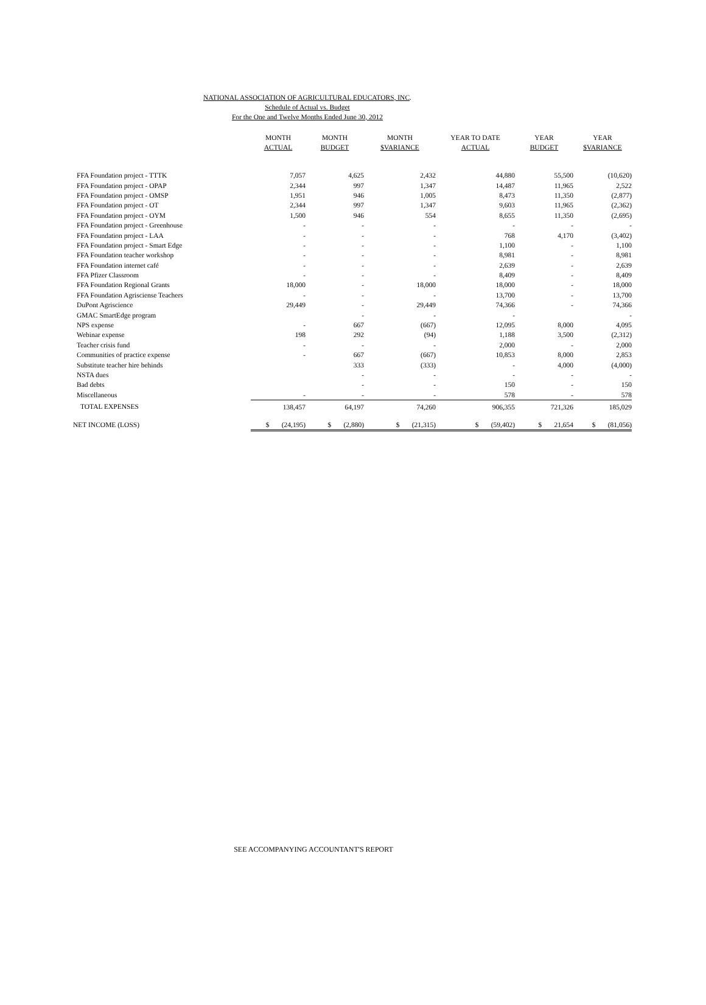NATIONAL ASSOCIATION OF AGRICULTURAL EDUCATORS, INC.
Schedule of Actual vs. Budget
For the One and Twelve Months Ended June 30, 2012
| | MONTH ACTUAL | MONTH BUDGET | MONTH $VARIANCE | YEAR TO DATE ACTUAL | YEAR BUDGET | YEAR $VARIANCE |
| --- | --- | --- | --- | --- | --- | --- |
| FFA Foundation project - TTTK | 7,057 | 4,625 | 2,432 | 44,880 | 55,500 | (10,620) |
| FFA Foundation project - OPAP | 2,344 | 997 | 1,347 | 14,487 | 11,965 | 2,522 |
| FFA Foundation project - OMSP | 1,951 | 946 | 1,005 | 8,473 | 11,350 | (2,877) |
| FFA Foundation project - OT | 2,344 | 997 | 1,347 | 9,603 | 11,965 | (2,362) |
| FFA Foundation project - OYM | 1,500 | 946 | 554 | 8,655 | 11,350 | (2,695) |
| FFA Foundation project - Greenhouse | - | - | - | - | - | - |
| FFA Foundation project - LAA | - | - | - | 768 | 4,170 | (3,402) |
| FFA Foundation project - Smart Edge | - | - | - | 1,100 | - | 1,100 |
| FFA Foundation teacher workshop | - | - | - | 8,981 | - | 8,981 |
| FFA Foundation internet café | - | - | - | 2,639 | - | 2,639 |
| FFA Pfizer Classroom | - | - | - | 8,409 | - | 8,409 |
| FFA Foundation Regional Grants | 18,000 | - | 18,000 | 18,000 | - | 18,000 |
| FFA Foundation Agrisciense Teachers | - | - | - | 13,700 | - | 13,700 |
| DuPont Agriscience | 29,449 | - | 29,449 | 74,366 | - | 74,366 |
| GMAC SmartEdge program | | - | - | - | | - |
| NPS expense | - | 667 | (667) | 12,095 | 8,000 | 4,095 |
| Webinar expense | 198 | 292 | (94) | 1,188 | 3,500 | (2,312) |
| Teacher crisis fund | - | - | - | 2,000 | - | 2,000 |
| Communities of practice expense | - | 667 | (667) | 10,853 | 8,000 | 2,853 |
| Substitute teacher hire behinds | | 333 | (333) | - | 4,000 | (4,000) |
| NSTA dues | | - | - | - | - | - |
| Bad debts | | - | - | 150 | - | 150 |
| Miscellaneous | - | - | - | 578 | - | 578 |
| TOTAL EXPENSES | 138,457 | 64,197 | 74,260 | 906,355 | 721,326 | 185,029 |
| NET INCOME (LOSS) | $ (24,195) | $ (2,880) | $ (21,315) | $ (59,402) | $ 21,654 | $ (81,056) |
SEE ACCOMPANYING ACCOUNTANT'S REPORT